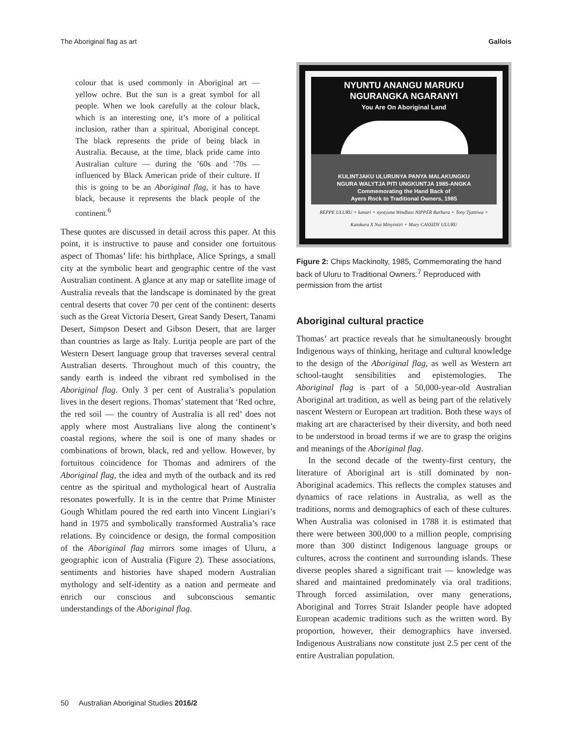The Aboriginal flag as art Gallois
colour that is used commonly in Aboriginal art — yellow ochre. But the sun is a great symbol for all people. When we look carefully at the colour black, which is an interesting one, it’s more of a political inclusion, rather than a spiritual, Aboriginal concept. The black represents the pride of being black in Australia. Because, at the time, black pride came into Australian culture — during the ’60s and ’70s — influenced by Black American pride of their culture. If this is going to be an Aboriginal flag, it has to have black, because it represents the black people of the continent.<sup>6</sup>
These quotes are discussed in detail across this paper. At this point, it is instructive to pause and consider one fortuitous aspect of Thomas’ life: his birthplace, Alice Springs, a small city at the symbolic heart and geographic centre of the vast Australian continent. A glance at any map or satellite image of Australia reveals that the landscape is dominated by the great central deserts that cover 70 per cent of the continent: deserts such as the Great Victoria Desert, Great Sandy Desert, Tanami Desert, Simpson Desert and Gibson Desert, that are larger than countries as large as Italy. Luritja people are part of the Western Desert language group that traverses several central Australian deserts. Throughout much of this country, the sandy earth is indeed the vibrant red symbolised in the Aboriginal flag. Only 3 per cent of Australia’s population lives in the desert regions. Thomas’ statement that ‘Red ochre, the red soil — the country of Australia is all red’ does not apply where most Australians live along the continent’s coastal regions, where the soil is one of many shades or combinations of brown, black, red and yellow. However, by fortuitous coincidence for Thomas and admirers of the Aboriginal flag, the idea and myth of the outback and its red centre as the spiritual and mythological heart of Australia resonates powerfully. It is in the centre that Prime Minister Gough Whitlam poured the red earth into Vincent Lingiari’s hand in 1975 and symbolically transformed Australia’s race relations. By coincidence or design, the formal composition of the Aboriginal flag mirrors some images of Uluru, a geographic icon of Australia (Figure 2). These associations, sentiments and histories have shaped modern Australian mythology and self-identity as a nation and permeate and enrich our conscious and subconscious semantic understandings of the Aboriginal flag.
NYUNTU ANANGU MARUKU
NGURANGKA NGARANYI
You Are On Aboriginal Land
KULINTJAKU ULURUNYA PANYA MALAKUNGKU
NGURA WALYTJA PITI UNGKUNTJA 1985-ANGKA
Commemorating the Hand Back of
Ayers Rock to Traditional Owners, 1985
REPPE ULURU + kanari + nyotyuna Windlass NIPPER Barbara + Tony Tjamiwa + Katokura X Nui Minyintiri + Mary CASSIDY ULURU
Figure 2: Chips Mackinolty, 1985, Commemorating the hand back of Uluru to Traditional Owners.<sup>7</sup> Reproduced with permission from the artist
Aboriginal cultural practice
Thomas’ art practice reveals that he simultaneously brought Indigenous ways of thinking, heritage and cultural knowledge to the design of the Aboriginal flag, as well as Western art school-taught sensibilities and epistemologies. The Aboriginal flag is part of a 50,000-year-old Australian Aboriginal art tradition, as well as being part of the relatively nascent Western or European art tradition. Both these ways of making art are characterised by their diversity, and both need to be understood in broad terms if we are to grasp the origins and meanings of the Aboriginal flag.
In the second decade of the twenty-first century, the literature of Aboriginal art is still dominated by non-Aboriginal academics. This reflects the complex statuses and dynamics of race relations in Australia, as well as the traditions, norms and demographics of each of these cultures. When Australia was colonised in 1788 it is estimated that there were between 300,000 to a million people, comprising more than 300 distinct Indigenous language groups or cultures, across the continent and surrounding islands. These diverse peoples shared a significant trait — knowledge was shared and maintained predominately via oral traditions. Through forced assimilation, over many generations, Aboriginal and Torres Strait Islander people have adopted European academic traditions such as the written word. By proportion, however, their demographics have inversed. Indigenous Australians now constitute just 2.5 per cent of the entire Australian population.
50 Australian Aboriginal Studies 2016/2